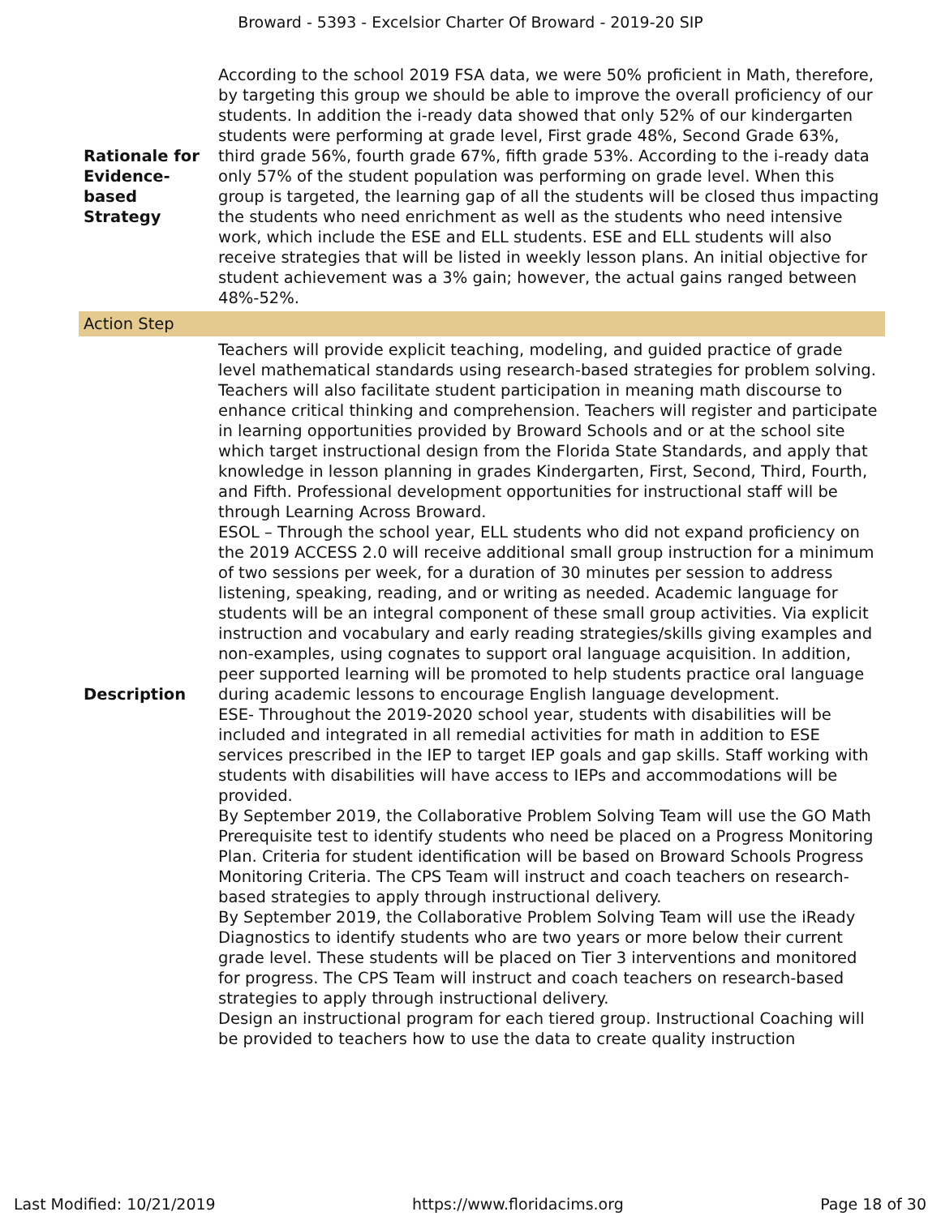Broward - 5393 - Excelsior Charter Of Broward - 2019-20 SIP
| Rationale for Evidence-based Strategy | According to the school 2019 FSA data, we were 50% proficient in Math, therefore, by targeting this group we should be able to improve the overall proficiency of our students. In addition the i-ready data showed that only 52% of our kindergarten students were performing at grade level, First grade 48%, Second Grade 63%, third grade 56%, fourth grade 67%, fifth grade 53%. According to the i-ready data only 57% of the student population was performing on grade level. When this group is targeted, the learning gap of all the students will be closed thus impacting the students who need enrichment as well as the students who need intensive work, which include the ESE and ELL students. ESE and ELL students will also receive strategies that will be listed in weekly lesson plans. An initial objective for student achievement was a 3% gain; however, the actual gains ranged between 48%-52%. |
| Action Step | |
| Description | Teachers will provide explicit teaching, modeling, and guided practice of grade level mathematical standards using research-based strategies for problem solving. Teachers will also facilitate student participation in meaning math discourse to enhance critical thinking and comprehension. Teachers will register and participate in learning opportunities provided by Broward Schools and or at the school site which target instructional design from the Florida State Standards, and apply that knowledge in lesson planning in grades Kindergarten, First, Second, Third, Fourth, and Fifth. Professional development opportunities for instructional staff will be through Learning Across Broward. ESOL – Through the school year, ELL students who did not expand proficiency on the 2019 ACCESS 2.0 will receive additional small group instruction for a minimum of two sessions per week, for a duration of 30 minutes per session to address listening, speaking, reading, and or writing as needed. Academic language for students will be an integral component of these small group activities. Via explicit instruction and vocabulary and early reading strategies/skills giving examples and non-examples, using cognates to support oral language acquisition. In addition, peer supported learning will be promoted to help students practice oral language during academic lessons to encourage English language development. ESE- Throughout the 2019-2020 school year, students with disabilities will be included and integrated in all remedial activities for math in addition to ESE services prescribed in the IEP to target IEP goals and gap skills. Staff working with students with disabilities will have access to IEPs and accommodations will be provided. By September 2019, the Collaborative Problem Solving Team will use the GO Math Prerequisite test to identify students who need be placed on a Progress Monitoring Plan. Criteria for student identification will be based on Broward Schools Progress Monitoring Criteria. The CPS Team will instruct and coach teachers on research-based strategies to apply through instructional delivery. By September 2019, the Collaborative Problem Solving Team will use the iReady Diagnostics to identify students who are two years or more below their current grade level. These students will be placed on Tier 3 interventions and monitored for progress. The CPS Team will instruct and coach teachers on research-based strategies to apply through instructional delivery. Design an instructional program for each tiered group. Instructional Coaching will be provided to teachers how to use the data to create quality instruction |
Last Modified: 10/21/2019 https://www.floridacims.org Page 18 of 30